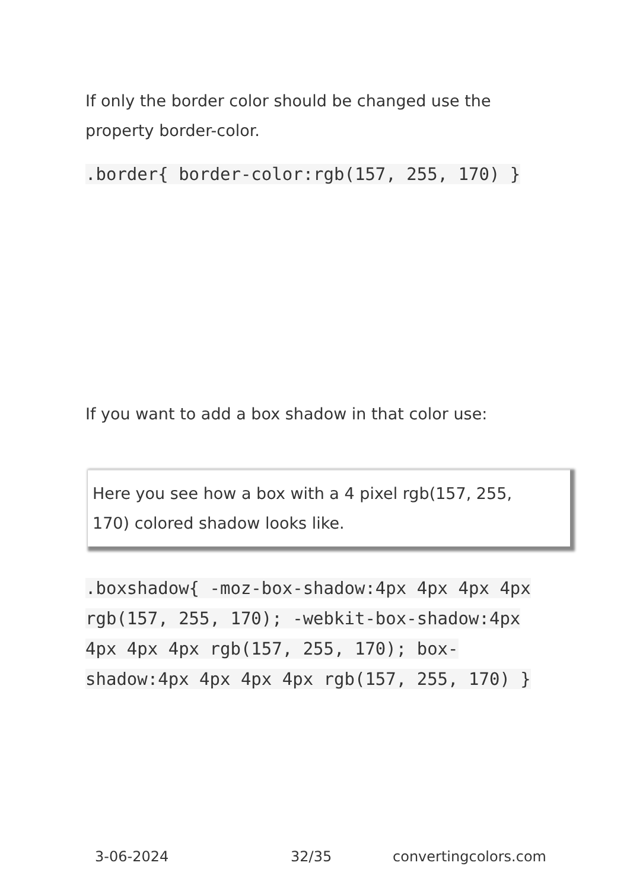If only the border color should be changed use the property border-color.
.border{ border-color:rgb(157, 255, 170) }
If you want to add a box shadow in that color use:
Here you see how a box with a 4 pixel rgb(157, 255, 170) colored shadow looks like.
.boxshadow{ -moz-box-shadow:4px 4px 4px 4px rgb(157, 255, 170); -webkit-box-shadow:4px 4px 4px 4px rgb(157, 255, 170); box-shadow:4px 4px 4px 4px rgb(157, 255, 170) }
3-06-2024 32/35 convertingcolors.com